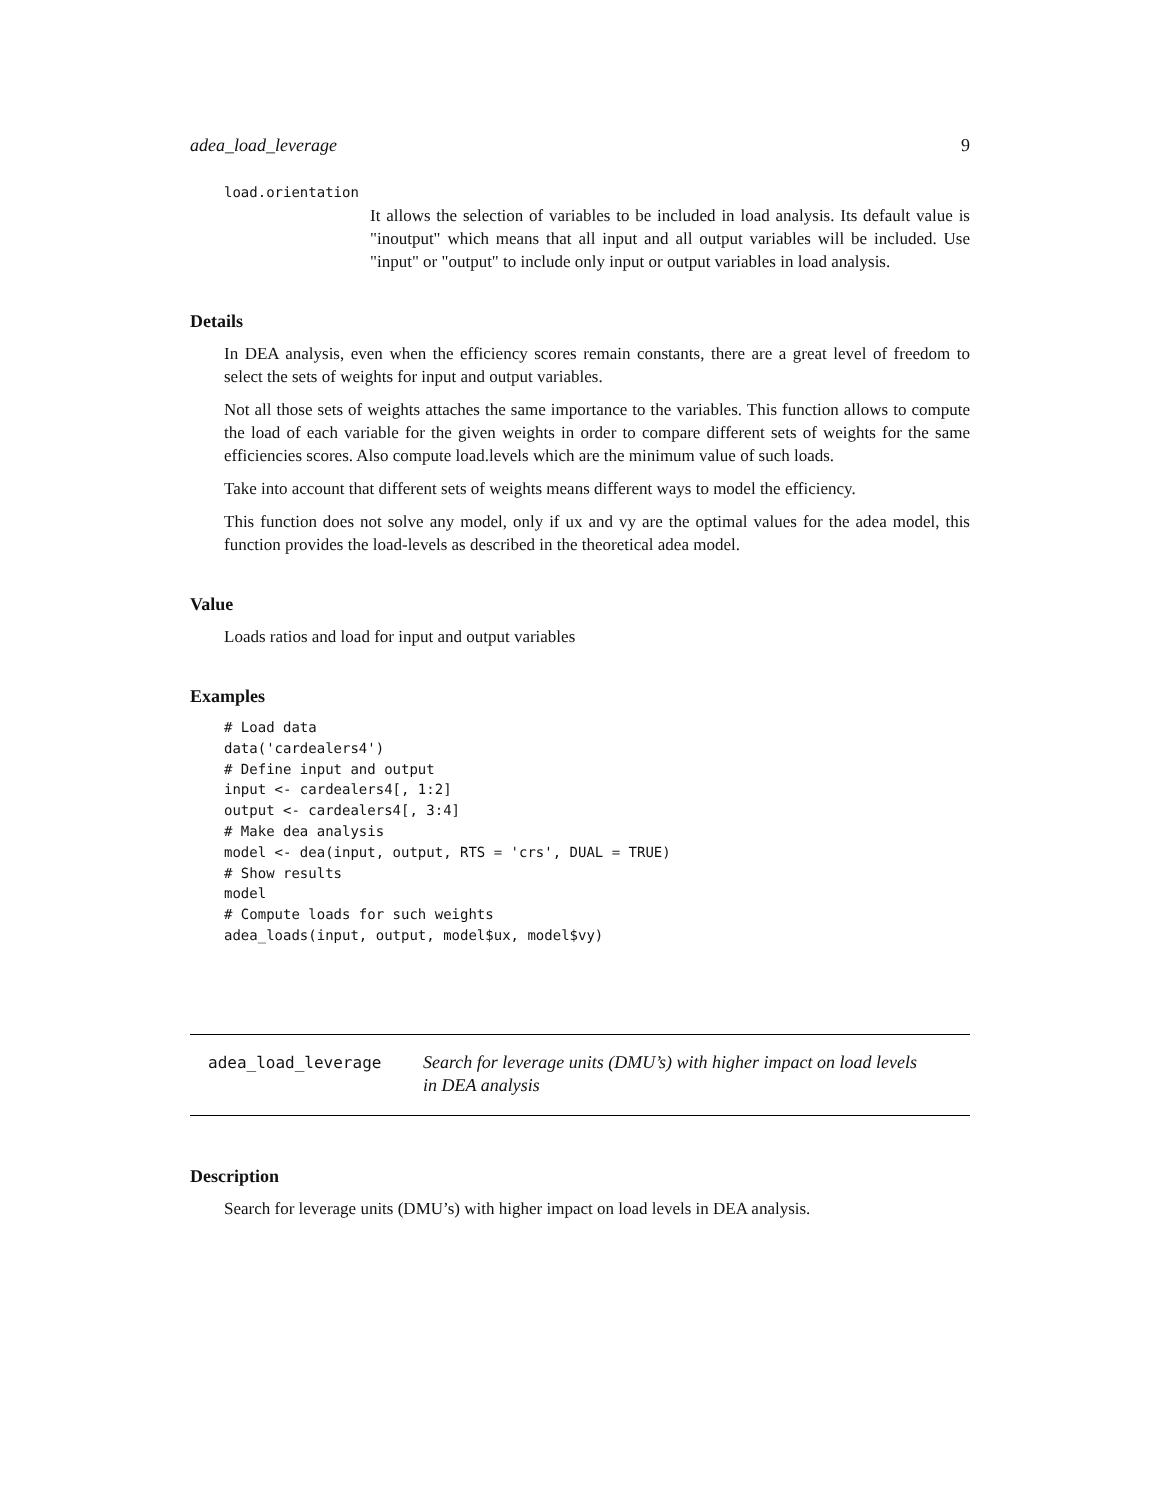adea_load_leverage 9
load.orientation
It allows the selection of variables to be included in load analysis. Its default value is "inoutput" which means that all input and all output variables will be included. Use "input" or "output" to include only input or output variables in load analysis.
Details
In DEA analysis, even when the efficiency scores remain constants, there are a great level of freedom to select the sets of weights for input and output variables.
Not all those sets of weights attaches the same importance to the variables. This function allows to compute the load of each variable for the given weights in order to compare different sets of weights for the same efficiencies scores. Also compute load.levels which are the minimum value of such loads.
Take into account that different sets of weights means different ways to model the efficiency.
This function does not solve any model, only if ux and vy are the optimal values for the adea model, this function provides the load-levels as described in the theoretical adea model.
Value
Loads ratios and load for input and output variables
Examples
# Load data
data('cardealers4')
# Define input and output
input <- cardealers4[, 1:2]
output <- cardealers4[, 3:4]
# Make dea analysis
model <- dea(input, output, RTS = 'crs', DUAL = TRUE)
# Show results
model
# Compute loads for such weights
adea_loads(input, output, model$ux, model$vy)
adea_load_leverage
Search for leverage units (DMU’s) with higher impact on load levels
in DEA analysis
Description
Search for leverage units (DMU’s) with higher impact on load levels in DEA analysis.